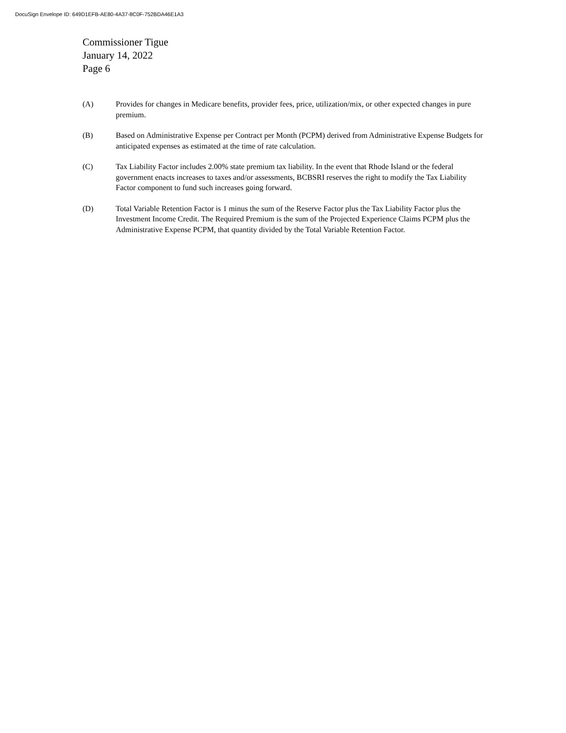DocuSign Envelope ID: 649D1EFB-AE80-4A37-8C0F-752BDA46E1A3
Commissioner Tigue
January 14, 2022
Page 6
(A) Provides for changes in Medicare benefits, provider fees, price, utilization/mix, or other expected changes in pure premium.
(B) Based on Administrative Expense per Contract per Month (PCPM) derived from Administrative Expense Budgets for anticipated expenses as estimated at the time of rate calculation.
(C) Tax Liability Factor includes 2.00% state premium tax liability. In the event that Rhode Island or the federal government enacts increases to taxes and/or assessments, BCBSRI reserves the right to modify the Tax Liability Factor component to fund such increases going forward.
(D) Total Variable Retention Factor is 1 minus the sum of the Reserve Factor plus the Tax Liability Factor plus the Investment Income Credit. The Required Premium is the sum of the Projected Experience Claims PCPM plus the Administrative Expense PCPM, that quantity divided by the Total Variable Retention Factor.